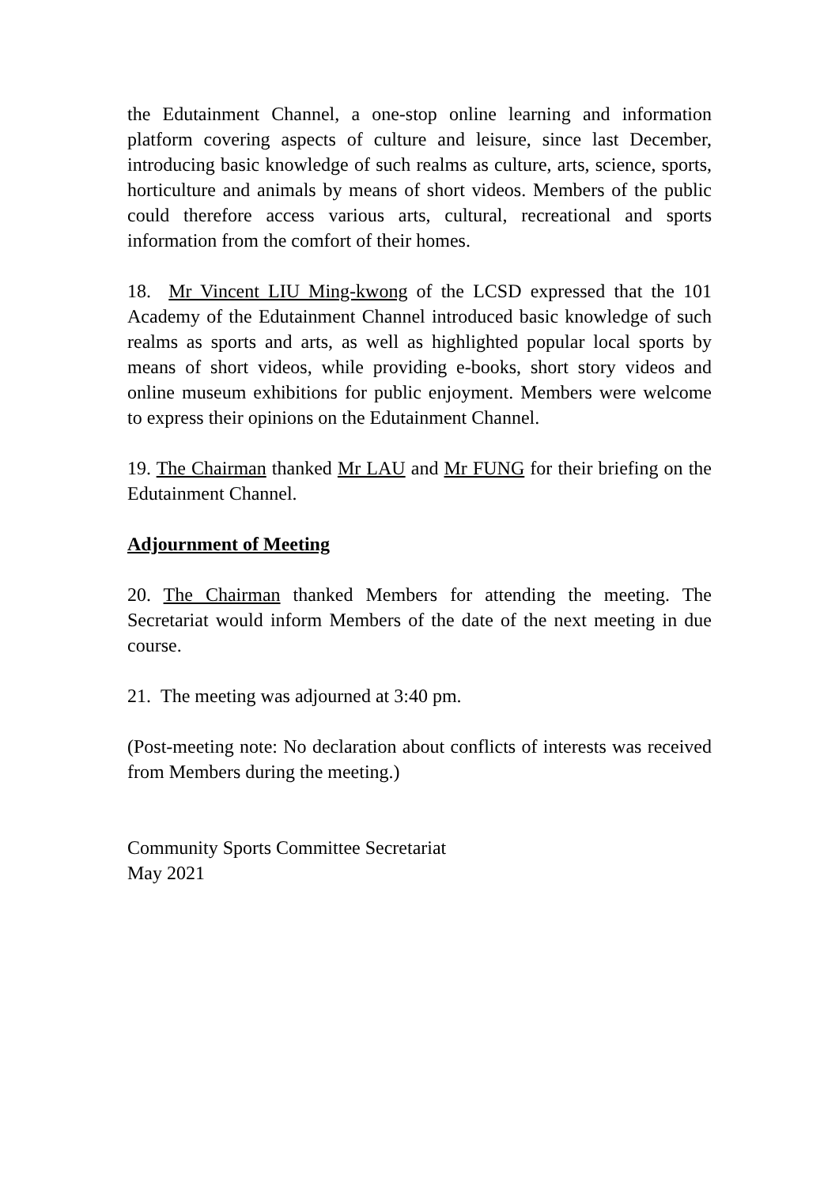the Edutainment Channel, a one-stop online learning and information platform covering aspects of culture and leisure, since last December, introducing basic knowledge of such realms as culture, arts, science, sports, horticulture and animals by means of short videos. Members of the public could therefore access various arts, cultural, recreational and sports information from the comfort of their homes.
18. Mr Vincent LIU Ming-kwong of the LCSD expressed that the 101 Academy of the Edutainment Channel introduced basic knowledge of such realms as sports and arts, as well as highlighted popular local sports by means of short videos, while providing e-books, short story videos and online museum exhibitions for public enjoyment. Members were welcome to express their opinions on the Edutainment Channel.
19. The Chairman thanked Mr LAU and Mr FUNG for their briefing on the Edutainment Channel.
Adjournment of Meeting
20. The Chairman thanked Members for attending the meeting. The Secretariat would inform Members of the date of the next meeting in due course.
21. The meeting was adjourned at 3:40 pm.
(Post-meeting note: No declaration about conflicts of interests was received from Members during the meeting.)
Community Sports Committee Secretariat
May 2021